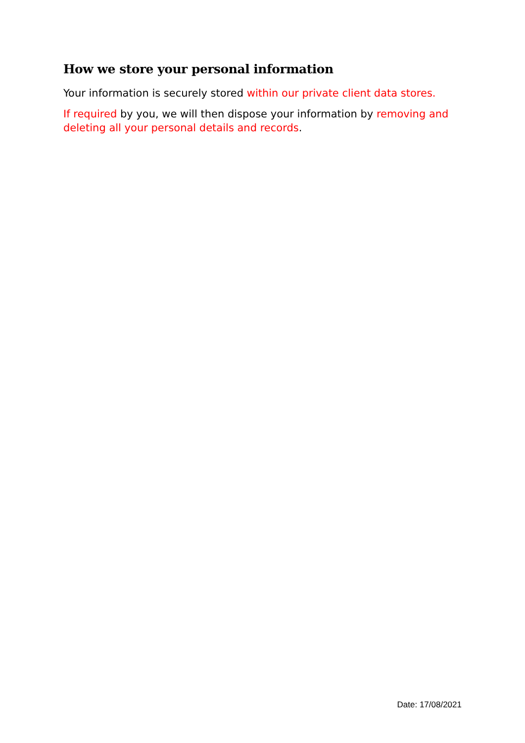How we store your personal information
Your information is securely stored within our private client data stores.
If required by you, we will then dispose your information by removing and deleting all your personal details and records.
Date: 17/08/2021